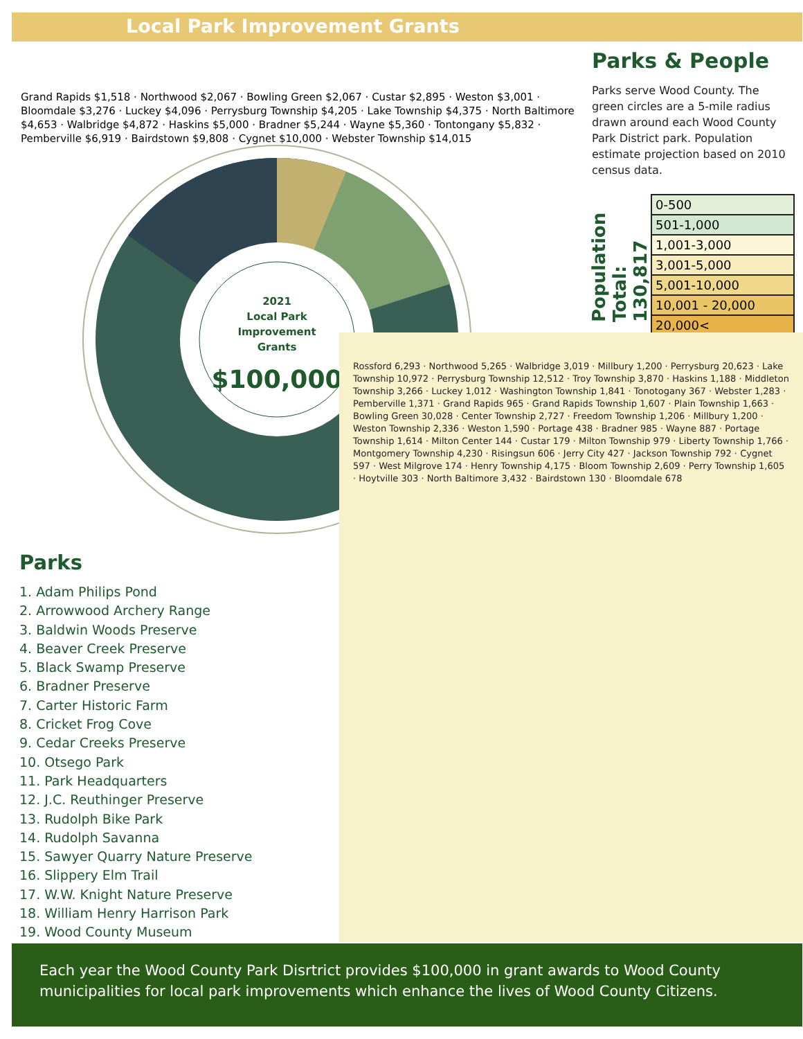Local Park Improvement Grants
2021
Local Park
Improvement
Grants
$100,000
Grand Rapids $1,518 · Northwood $2,067 · Bowling Green $2,067 · Custar $2,895 · Weston $3,001 · Bloomdale $3,276 · Luckey $4,096 · Perrysburg Township $4,205 · Lake Township $4,375 · North Baltimore $4,653 · Walbridge $4,872 · Haskins $5,000 · Bradner $5,244 · Wayne $5,360 · Tontongany $5,832 · Pemberville $6,919 · Bairdstown $9,808 · Cygnet $10,000 · Webster Township $14,015
Parks & People
Parks serve Wood County. The green circles are a 5-mile radius drawn around each Wood County Park District park. Population estimate projection based on 2010 census data.
Population Total: 130,817
| 0-500 |
| 501-1,000 |
| 1,001-3,000 |
| 3,001-5,000 |
| 5,001-10,000 |
| 10,001 - 20,000 |
| 20,000< |
Parks
1. Adam Philips Pond
2. Arrowwood Archery Range
3. Baldwin Woods Preserve
4. Beaver Creek Preserve
5. Black Swamp Preserve
6. Bradner Preserve
7. Carter Historic Farm
8. Cricket Frog Cove
9. Cedar Creeks Preserve
10. Otsego Park
11. Park Headquarters
12. J.C. Reuthinger Preserve
13. Rudolph Bike Park
14. Rudolph Savanna
15. Sawyer Quarry Nature Preserve
16. Slippery Elm Trail
17. W.W. Knight Nature Preserve
18. William Henry Harrison Park
19. Wood County Museum
Rossford 6,293 · Northwood 5,265 · Walbridge 3,019 · Millbury 1,200 · Perrysburg 20,623 · Lake Township 10,972 · Perrysburg Township 12,512 · Troy Township 3,870 · Haskins 1,188 · Middleton Township 3,266 · Luckey 1,012 · Washington Township 1,841 · Tonotogany 367 · Webster 1,283 · Pemberville 1,371 · Grand Rapids 965 · Grand Rapids Township 1,607 · Plain Township 1,663 · Bowling Green 30,028 · Center Township 2,727 · Freedom Township 1,206 · Millbury 1,200 · Weston Township 2,336 · Weston 1,590 · Portage 438 · Bradner 985 · Wayne 887 · Portage Township 1,614 · Milton Center 144 · Custar 179 · Milton Township 979 · Liberty Township 1,766 · Montgomery Township 4,230 · Risingsun 606 · Jerry City 427 · Jackson Township 792 · Cygnet 597 · West Milgrove 174 · Henry Township 4,175 · Bloom Township 2,609 · Perry Township 1,605 · Hoytville 303 · North Baltimore 3,432 · Bairdstown 130 · Bloomdale 678
Each year the Wood County Park Disrtrict provides $100,000 in grant awards to Wood County municipalities for local park improvements which enhance the lives of Wood County Citizens.